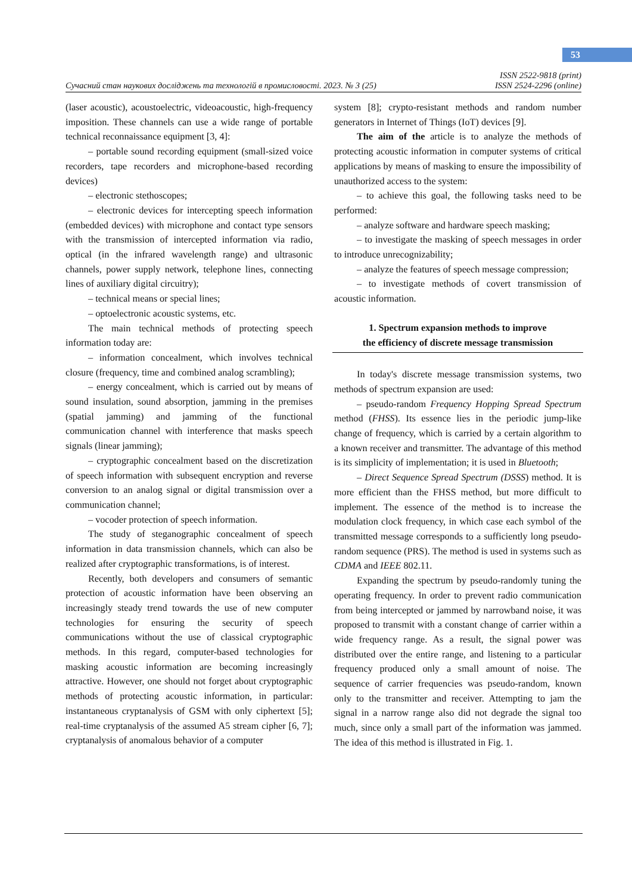53
Сучасний стан наукових досліджень та технологій в промисловості. 2023. № 3 (25) ISSN 2522-9818 (print)
ISSN 2524-2296 (online)
(laser acoustic), acoustoelectric, videoacoustic, high-frequency imposition. These channels can use a wide range of portable technical reconnaissance equipment [3, 4]:
– portable sound recording equipment (small-sized voice recorders, tape recorders and microphone-based recording devices)
– electronic stethoscopes;
– electronic devices for intercepting speech information (embedded devices) with microphone and contact type sensors with the transmission of intercepted information via radio, optical (in the infrared wavelength range) and ultrasonic channels, power supply network, telephone lines, connecting lines of auxiliary digital circuitry);
– technical means or special lines;
– optoelectronic acoustic systems, etc.
The main technical methods of protecting speech information today are:
– information concealment, which involves technical closure (frequency, time and combined analog scrambling);
– energy concealment, which is carried out by means of sound insulation, sound absorption, jamming in the premises (spatial jamming) and jamming of the functional communication channel with interference that masks speech signals (linear jamming);
– cryptographic concealment based on the discretization of speech information with subsequent encryption and reverse conversion to an analog signal or digital transmission over a communication channel;
– vocoder protection of speech information.
The study of steganographic concealment of speech information in data transmission channels, which can also be realized after cryptographic transformations, is of interest.
Recently, both developers and consumers of semantic protection of acoustic information have been observing an increasingly steady trend towards the use of new computer technologies for ensuring the security of speech communications without the use of classical cryptographic methods. In this regard, computer-based technologies for masking acoustic information are becoming increasingly attractive. However, one should not forget about cryptographic methods of protecting acoustic information, in particular: instantaneous cryptanalysis of GSM with only ciphertext [5]; real-time cryptanalysis of the assumed A5 stream cipher [6, 7]; cryptanalysis of anomalous behavior of a computer
system [8]; crypto-resistant methods and random number generators in Internet of Things (IoT) devices [9].
The aim of the article is to analyze the methods of protecting acoustic information in computer systems of critical applications by means of masking to ensure the impossibility of unauthorized access to the system:
– to achieve this goal, the following tasks need to be performed:
– analyze software and hardware speech masking;
– to investigate the masking of speech messages in order to introduce unrecognizability;
– analyze the features of speech message compression;
– to investigate methods of covert transmission of acoustic information.
1. Spectrum expansion methods to improve
the efficiency of discrete message transmission
In today's discrete message transmission systems, two methods of spectrum expansion are used:
– pseudo-random Frequency Hopping Spread Spectrum method (FHSS). Its essence lies in the periodic jump-like change of frequency, which is carried by a certain algorithm to a known receiver and transmitter. The advantage of this method is its simplicity of implementation; it is used in Bluetooth;
– Direct Sequence Spread Spectrum (DSSS) method. It is more efficient than the FHSS method, but more difficult to implement. The essence of the method is to increase the modulation clock frequency, in which case each symbol of the transmitted message corresponds to a sufficiently long pseudo-random sequence (PRS). The method is used in systems such as CDMA and IEEE 802.11.
Expanding the spectrum by pseudo-randomly tuning the operating frequency. In order to prevent radio communication from being intercepted or jammed by narrowband noise, it was proposed to transmit with a constant change of carrier within a wide frequency range. As a result, the signal power was distributed over the entire range, and listening to a particular frequency produced only a small amount of noise. The sequence of carrier frequencies was pseudo-random, known only to the transmitter and receiver. Attempting to jam the signal in a narrow range also did not degrade the signal too much, since only a small part of the information was jammed. The idea of this method is illustrated in Fig. 1.